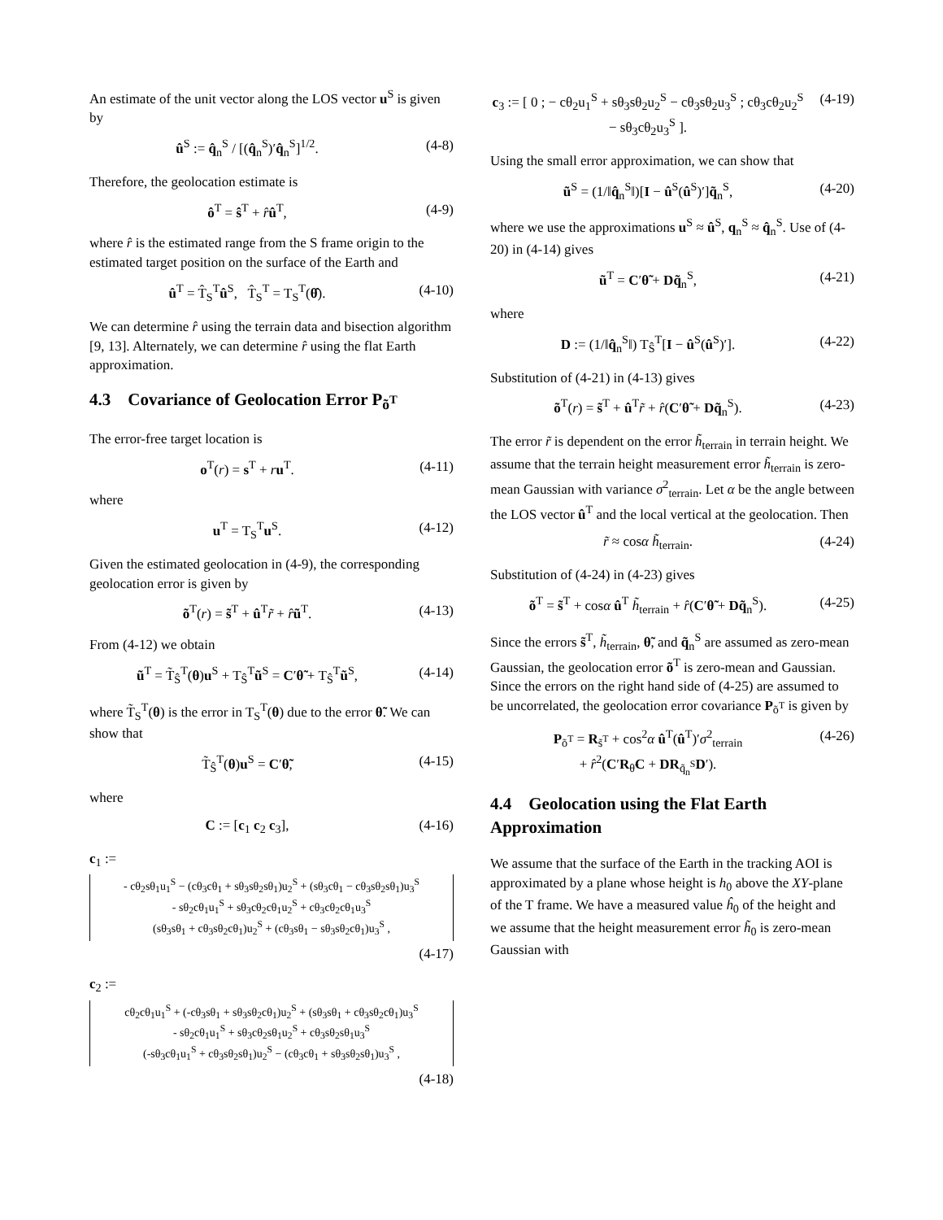An estimate of the unit vector along the LOS vector u<sup>S</sup> is given by
û<sup>S</sup> := q̂<sub>n</sub><sup>S</sup> / [(q̂<sub>n</sub><sup>S</sup>)′q̂<sub>n</sub><sup>S</sup>]<sup>1/2</sup>. (4-8)
Therefore, the geolocation estimate is
ô<sup>T</sup> = ŝ<sup>T</sup> + r̂û<sup>T</sup>, (4-9)
where r̂ is the estimated range from the S frame origin to the estimated target position on the surface of the Earth and
û<sup>T</sup> = T̂<sub>S</sub><sup>T</sup>û<sup>S</sup>, T̂<sub>S</sub><sup>T</sup> = T<sub>S</sub><sup>T</sup>(θ̂). (4-10)
We can determine r̂ using the terrain data and bisection algorithm [9, 13]. Alternately, we can determine r̂ using the flat Earth approximation.
4.3 Covariance of Geolocation Error P<sub>õ<sup>T</sup></sub>
The error-free target location is
o<sup>T</sup>(r) = s<sup>T</sup> + ru<sup>T</sup>. (4-11)
where
u<sup>T</sup> = T<sub>S</sub><sup>T</sup>u<sup>S</sup>. (4-12)
Given the estimated geolocation in (4-9), the corresponding geolocation error is given by
õ<sup>T</sup>(r) = s̃<sup>T</sup> + û<sup>T</sup>r̃ + r̂ũ<sup>T</sup>. (4-13)
From (4-12) we obtain
ũ<sup>T</sup> = T̃<sub>Ŝ</sub><sup>T</sup>(θ)u<sup>S</sup> + T<sub>Ŝ</sub><sup>T</sup>ũ<sup>S</sup> = C′θ̃ + T<sub>Ŝ</sub><sup>T</sup>ũ<sup>S</sup>, (4-14)
where T̃<sub>S</sub><sup>T</sup>(θ) is the error in T<sub>S</sub><sup>T</sup>(θ) due to the error θ̃. We can show that
T̃<sub>Ŝ</sub><sup>T</sup>(θ)u<sup>S</sup> = C′θ̃, (4-15)
where
C := [c<sub>1</sub> c<sub>2</sub> c<sub>3</sub>], (4-16)
c<sub>1</sub> :=
- cθ<sub>2</sub>sθ<sub>1</sub>u<sub>1</sub><sup>S</sup> − (cθ<sub>3</sub>cθ<sub>1</sub> + sθ<sub>3</sub>sθ<sub>2</sub>sθ<sub>1</sub>)u<sub>2</sub><sup>S</sup> + (sθ<sub>3</sub>cθ<sub>1</sub> − cθ<sub>3</sub>sθ<sub>2</sub>sθ<sub>1</sub>)u<sub>3</sub><sup>S</sup>
- sθ<sub>2</sub>cθ<sub>1</sub>u<sub>1</sub><sup>S</sup> + sθ<sub>3</sub>cθ<sub>2</sub>cθ<sub>1</sub>u<sub>2</sub><sup>S</sup> + cθ<sub>3</sub>cθ<sub>2</sub>cθ<sub>1</sub>u<sub>3</sub><sup>S</sup>
(sθ<sub>3</sub>sθ<sub>1</sub> + cθ<sub>3</sub>sθ<sub>2</sub>cθ<sub>1</sub>)u<sub>2</sub><sup>S</sup> + (cθ<sub>3</sub>sθ<sub>1</sub> − sθ<sub>3</sub>sθ<sub>2</sub>cθ<sub>1</sub>)u<sub>3</sub><sup>S</sup> ,
(4-17)
c<sub>2</sub> :=
cθ<sub>2</sub>cθ<sub>1</sub>u<sub>1</sub><sup>S</sup> + (-cθ<sub>3</sub>sθ<sub>1</sub> + sθ<sub>3</sub>sθ<sub>2</sub>cθ<sub>1</sub>)u<sub>2</sub><sup>S</sup> + (sθ<sub>3</sub>sθ<sub>1</sub> + cθ<sub>3</sub>sθ<sub>2</sub>cθ<sub>1</sub>)u<sub>3</sub><sup>S</sup>
- sθ<sub>2</sub>cθ<sub>1</sub>u<sub>1</sub><sup>S</sup> + sθ<sub>3</sub>cθ<sub>2</sub>sθ<sub>1</sub>u<sub>2</sub><sup>S</sup> + cθ<sub>3</sub>sθ<sub>2</sub>sθ<sub>1</sub>u<sub>3</sub><sup>S</sup>
(-sθ<sub>3</sub>cθ<sub>1</sub>u<sub>1</sub><sup>S</sup> + cθ<sub>3</sub>sθ<sub>2</sub>sθ<sub>1</sub>)u<sub>2</sub><sup>S</sup> − (cθ<sub>3</sub>cθ<sub>1</sub> + sθ<sub>3</sub>sθ<sub>2</sub>sθ<sub>1</sub>)u<sub>3</sub><sup>S</sup> ,
(4-18)
c<sub>3</sub> := [ 0 ; − cθ<sub>2</sub>u<sub>1</sub><sup>S</sup> + sθ<sub>3</sub>sθ<sub>2</sub>u<sub>2</sub><sup>S</sup> − cθ<sub>3</sub>sθ<sub>2</sub>u<sub>3</sub><sup>S</sup> ; cθ<sub>3</sub>cθ<sub>2</sub>u<sub>2</sub><sup>S</sup> − sθ<sub>3</sub>cθ<sub>2</sub>u<sub>3</sub><sup>S</sup> ]. (4-19)
Using the small error approximation, we can show that
ũ<sup>S</sup> = (1/‖q̂<sub>n</sub><sup>S</sup>‖)[I − û<sup>S</sup>(û<sup>S</sup>)′]q̃<sub>n</sub><sup>S</sup>, (4-20)
where we use the approximations u<sup>S</sup> ≈ û<sup>S</sup>, q<sub>n</sub><sup>S</sup> ≈ q̂<sub>n</sub><sup>S</sup>. Use of (4-20) in (4-14) gives
ũ<sup>T</sup> = C′θ̃ + Dq̃<sub>n</sub><sup>S</sup>, (4-21)
where
D := (1/‖q̂<sub>n</sub><sup>S</sup>‖) T<sub>Ŝ</sub><sup>T</sup>[I − û<sup>S</sup>(û<sup>S</sup>)′]. (4-22)
Substitution of (4-21) in (4-13) gives
õ<sup>T</sup>(r) = s̃<sup>T</sup> + û<sup>T</sup>r̃ + r̂(C′θ̃ + Dq̃<sub>n</sub><sup>S</sup>). (4-23)
The error r̃ is dependent on the error h̃<sub>terrain</sub> in terrain height. We assume that the terrain height measurement error h̃<sub>terrain</sub> is zero-mean Gaussian with variance σ<sup>2</sup><sub>terrain</sub>. Let α be the angle between the LOS vector û<sup>T</sup> and the local vertical at the geolocation. Then
r̃ ≈ cosα h̃<sub>terrain</sub>. (4-24)
Substitution of (4-24) in (4-23) gives
õ<sup>T</sup> = s̃<sup>T</sup> + cosα û<sup>T</sup> h̃<sub>terrain</sub> + r̂(C′θ̃ + Dq̃<sub>n</sub><sup>S</sup>). (4-25)
Since the errors s̃<sup>T</sup>, h̃<sub>terrain</sub>, θ̃, and q̃<sub>n</sub><sup>S</sup> are assumed as zero-mean Gaussian, the geolocation error õ<sup>T</sup> is zero-mean and Gaussian. Since the errors on the right hand side of (4-25) are assumed to be uncorrelated, the geolocation error covariance P<sub>õ<sup>T</sup></sub> is given by
P<sub>õ<sup>T</sup></sub> = R<sub>s̃<sup>T</sup></sub> + cos<sup>2</sup>α û<sup>T</sup>(û<sup>T</sup>)′σ<sup>2</sup><sub>terrain</sub>
+ r̂<sup>2</sup>(C′R<sub>θ̃</sub>C + DR<sub>q̃<sub>n</sub><sup>S</sup></sub>D′). (4-26)
4.4 Geolocation using the Flat Earth Approximation
We assume that the surface of the Earth in the tracking AOI is approximated by a plane whose height is h<sub>0</sub> above the XY-plane of the T frame. We have a measured value ĥ<sub>0</sub> of the height and we assume that the height measurement error h̃<sub>0</sub> is zero-mean Gaussian with